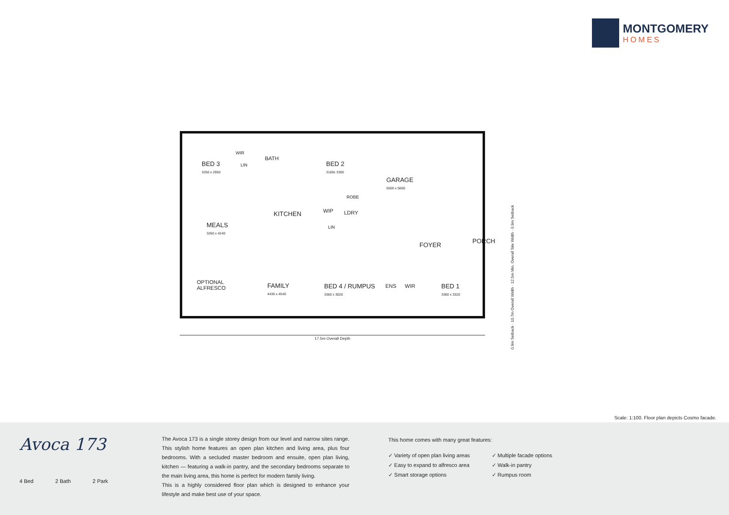MONTGOMERY
HOMES
BED 3
3250 x 2950
LIN
WIR
BATH
BED 2
3100x 3300
GARAGE
5500 x 5600
ROBE
KITCHEN WIP LDRY
LIN MEALS
3260 x 4240
FOYER
PORCH
OPTIONAL
ALFRESCO FAMILY
4430 x 4540
BED 4 / RUMPUS
3360 x 3020
ENS WIR BED 1
3360 x 3320
17.5m Overall Depth
0.9m Setback · 10.7m Overall Width · 12.5m Min. Overall Site Width · 0.9m Setback
Scale: 1:100. Floor plan depicts Cosmo facade.
Avoca 173
4 Bed 2 Bath 2 Park
The Avoca 173 is a single storey design from our level and narrow sites range. This stylish home features an open plan kitchen and living area, plus four bedrooms. With a secluded master bedroom and ensuite, open plan living, kitchen — featuring a walk-in pantry, and the secondary bedrooms separate to the main living area, this home is perfect for modern family living.
This is a highly considered floor plan which is designed to enhance your lifestyle and make best use of your space.
This home comes with many great features:
✓ Variety of open plan living areas
✓ Easy to expand to alfresco area
✓ Smart storage options
✓ Multiple facade options
✓ Walk-in pantry
✓ Rumpus room